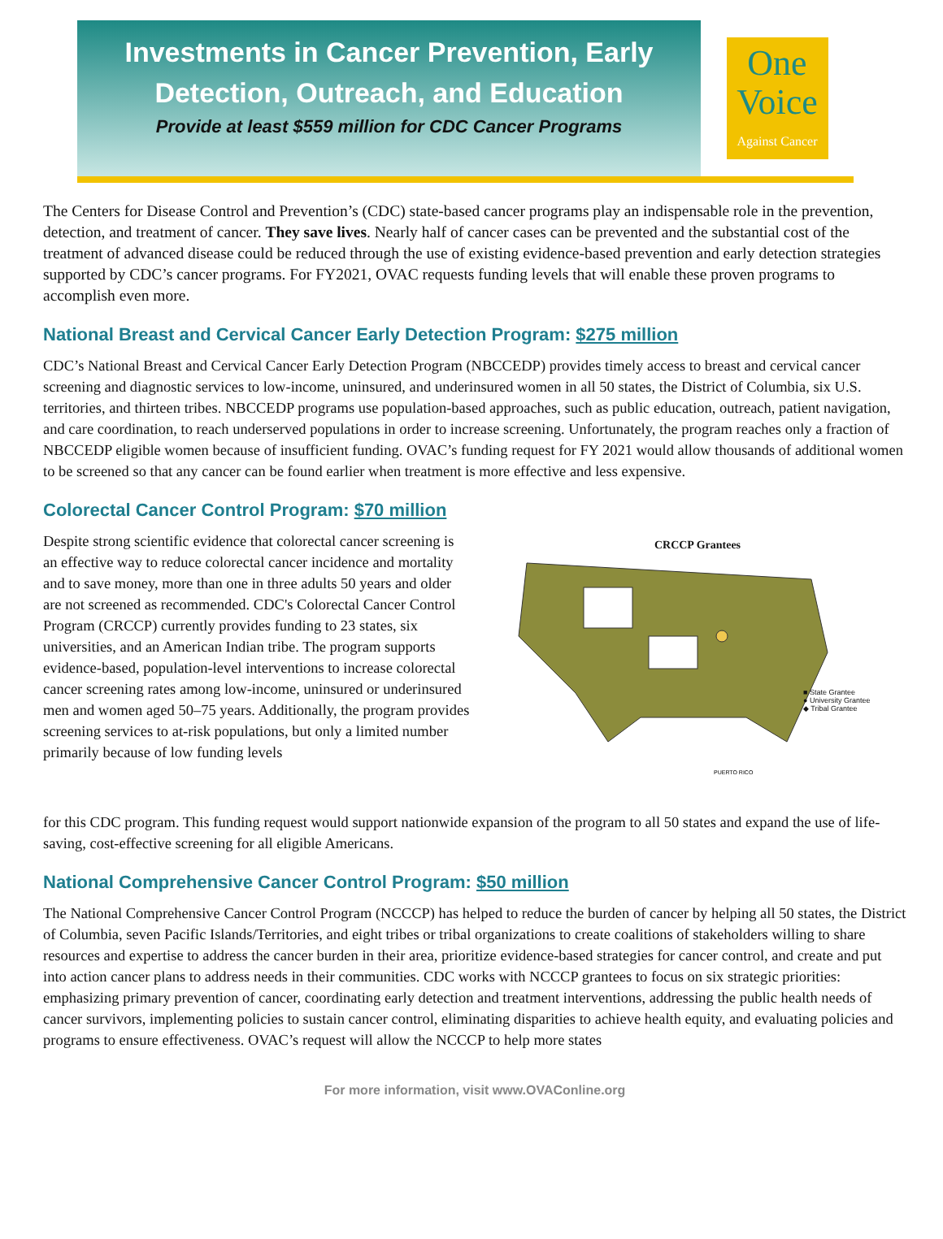Investments in Cancer Prevention, Early
Detection, Outreach, and Education
Provide at least $559 million for CDC Cancer Programs
One
Voice
Against Cancer
The Centers for Disease Control and Prevention’s (CDC) state-based cancer programs play an indispensable role in the prevention, detection, and treatment of cancer. They save lives. Nearly half of cancer cases can be prevented and the substantial cost of the treatment of advanced disease could be reduced through the use of existing evidence-based prevention and early detection strategies supported by CDC’s cancer programs. For FY2021, OVAC requests funding levels that will enable these proven programs to accomplish even more.
National Breast and Cervical Cancer Early Detection Program: $275 million
CDC’s National Breast and Cervical Cancer Early Detection Program (NBCCEDP) provides timely access to breast and cervical cancer screening and diagnostic services to low-income, uninsured, and underinsured women in all 50 states, the District of Columbia, six U.S. territories, and thirteen tribes. NBCCEDP programs use population-based approaches, such as public education, outreach, patient navigation, and care coordination, to reach underserved populations in order to increase screening. Unfortunately, the program reaches only a fraction of NBCCEDP eligible women because of insufficient funding. OVAC’s funding request for FY 2021 would allow thousands of additional women to be screened so that any cancer can be found earlier when treatment is more effective and less expensive.
Colorectal Cancer Control Program: $70 million
Despite strong scientific evidence that colorectal cancer screening is an effective way to reduce colorectal cancer incidence and mortality and to save money, more than one in three adults 50 years and older are not screened as recommended. CDC's Colorectal Cancer Control Program (CRCCP) currently provides funding to 23 states, six universities, and an American Indian tribe. The program supports evidence-based, population-level interventions to increase colorectal cancer screening rates among low-income, uninsured or underinsured men and women aged 50–75 years. Additionally, the program provides screening services to at-risk populations, but only a limited number primarily because of low funding levels
CRCCP Grantees
PUERTO RICO
■ State Grantee
● University Grantee
◆ Tribal Grantee
for this CDC program. This funding request would support nationwide expansion of the program to all 50 states and expand the use of life-saving, cost-effective screening for all eligible Americans.
National Comprehensive Cancer Control Program: $50 million
The National Comprehensive Cancer Control Program (NCCCP) has helped to reduce the burden of cancer by helping all 50 states, the District of Columbia, seven Pacific Islands/Territories, and eight tribes or tribal organizations to create coalitions of stakeholders willing to share resources and expertise to address the cancer burden in their area, prioritize evidence-based strategies for cancer control, and create and put into action cancer plans to address needs in their communities. CDC works with NCCCP grantees to focus on six strategic priorities: emphasizing primary prevention of cancer, coordinating early detection and treatment interventions, addressing the public health needs of cancer survivors, implementing policies to sustain cancer control, eliminating disparities to achieve health equity, and evaluating policies and programs to ensure effectiveness. OVAC’s request will allow the NCCCP to help more states
For more information, visit www.OVAConline.org